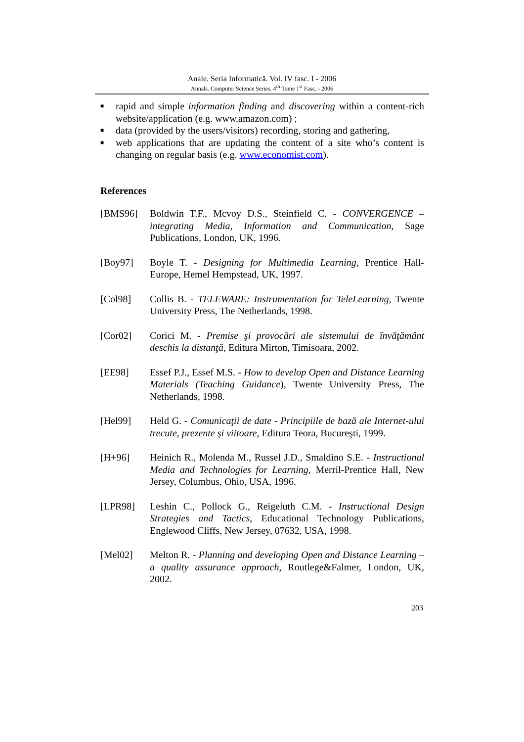Anale. Seria Informatică. Vol. IV fasc. I - 2006
Annals. Computer Science Series. 4<sup>th</sup> Tome 1<sup>st</sup> Fasc. - 2006
■ rapid and simple information finding and discovering within a content-rich website/application (e.g. www.amazon.com) ;
■ data (provided by the users/visitors) recording, storing and gathering,
■ web applications that are updating the content of a site who’s content is changing on regular basis (e.g. www.economist.com).
References
[BMS96] Boldwin T.F., Mcvoy D.S., Steinfield C. - CONVERGENCE – integrating Media, Information and Communication, Sage Publications, London, UK, 1996.
[Boy97] Boyle T. - Designing for Multimedia Learning, Prentice Hall-Europe, Hemel Hempstead, UK, 1997.
[Col98] Collis B. - TELEWARE: Instrumentation for TeleLearning, Twente University Press, The Netherlands, 1998.
[Cor02] Corici M. - Premise şi provocări ale sistemului de învăţământ deschis la distanţă, Editura Mirton, Timisoara, 2002.
[EE98] Essef P.J., Essef M.S. - How to develop Open and Distance Learning Materials (Teaching Guidance), Twente University Press, The Netherlands, 1998.
[Hel99] Held G. - Comunicaţii de date - Principiile de bază ale Internet-ului trecute, prezente şi viitoare, Editura Teora, Bucureşti, 1999.
[H+96] Heinich R., Molenda M., Russel J.D., Smaldino S.E. - Instructional Media and Technologies for Learning, Merril-Prentice Hall, New Jersey, Columbus, Ohio, USA, 1996.
[LPR98] Leshin C., Pollock G., Reigeluth C.M. - Instructional Design Strategies and Tactics, Educational Technology Publications, Englewood Cliffs, New Jersey, 07632, USA, 1998.
[Mel02] Melton R. - Planning and developing Open and Distance Learning – a quality assurance approach, Routlege&Falmer, London, UK, 2002.
203